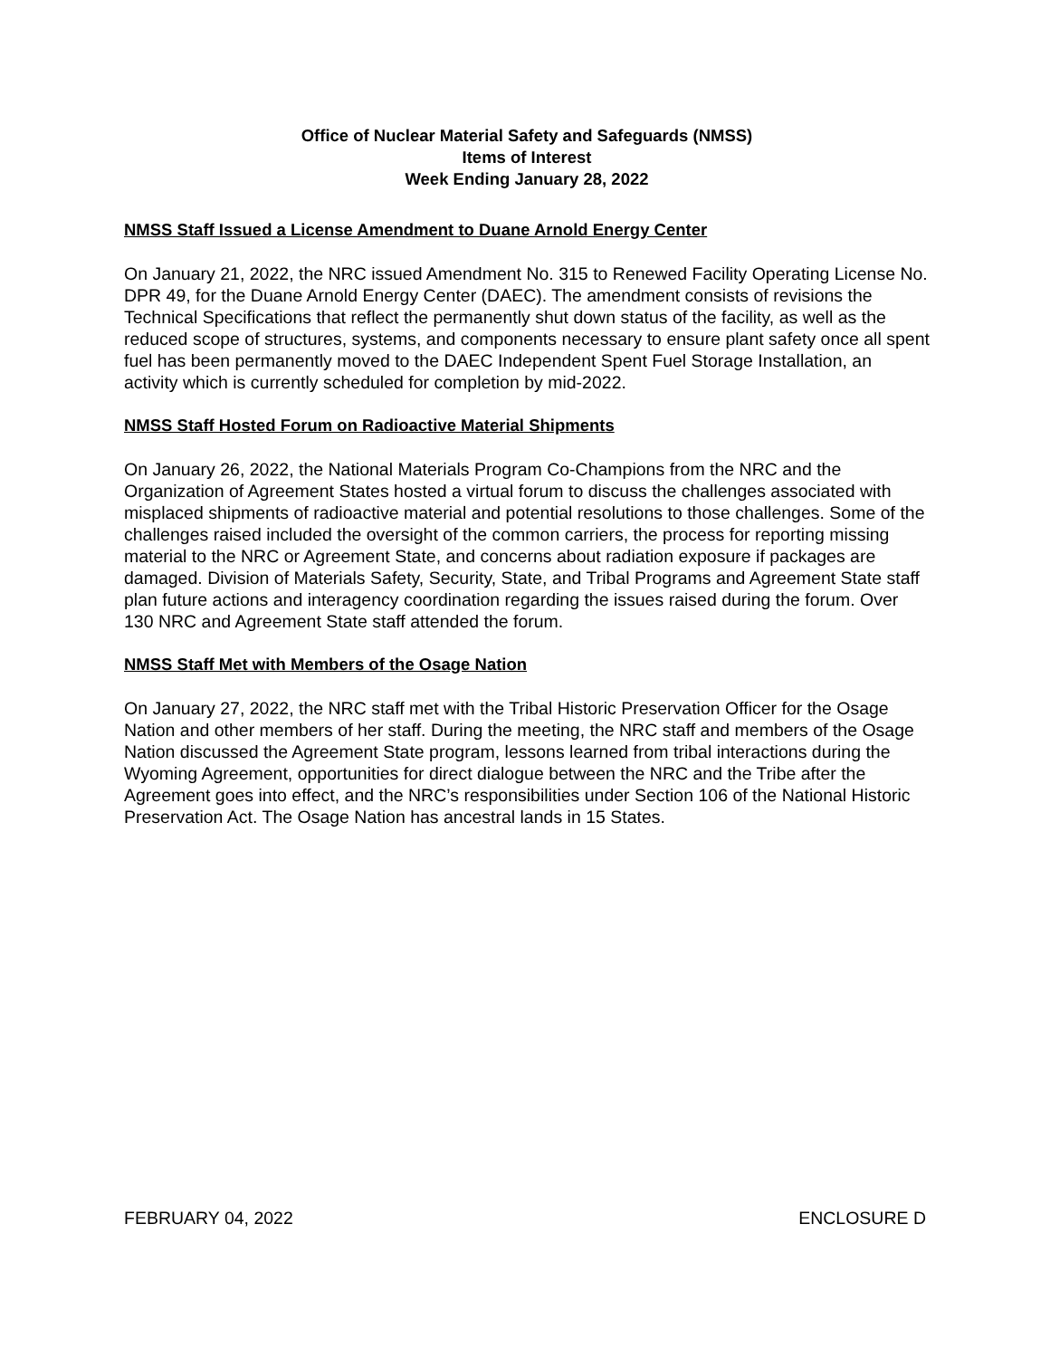Office of Nuclear Material Safety and Safeguards (NMSS)
Items of Interest
Week Ending January 28, 2022
NMSS Staff Issued a License Amendment to Duane Arnold Energy Center
On January 21, 2022, the NRC issued Amendment No. 315 to Renewed Facility Operating License No. DPR 49, for the Duane Arnold Energy Center (DAEC). The amendment consists of revisions the Technical Specifications that reflect the permanently shut down status of the facility, as well as the reduced scope of structures, systems, and components necessary to ensure plant safety once all spent fuel has been permanently moved to the DAEC Independent Spent Fuel Storage Installation, an activity which is currently scheduled for completion by mid-2022.
NMSS Staff Hosted Forum on Radioactive Material Shipments
On January 26, 2022, the National Materials Program Co-Champions from the NRC and the Organization of Agreement States hosted a virtual forum to discuss the challenges associated with misplaced shipments of radioactive material and potential resolutions to those challenges. Some of the challenges raised included the oversight of the common carriers, the process for reporting missing material to the NRC or Agreement State, and concerns about radiation exposure if packages are damaged. Division of Materials Safety, Security, State, and Tribal Programs and Agreement State staff plan future actions and interagency coordination regarding the issues raised during the forum. Over 130 NRC and Agreement State staff attended the forum.
NMSS Staff Met with Members of the Osage Nation
On January 27, 2022, the NRC staff met with the Tribal Historic Preservation Officer for the Osage Nation and other members of her staff. During the meeting, the NRC staff and members of the Osage Nation discussed the Agreement State program, lessons learned from tribal interactions during the Wyoming Agreement, opportunities for direct dialogue between the NRC and the Tribe after the Agreement goes into effect, and the NRC’s responsibilities under Section 106 of the National Historic Preservation Act. The Osage Nation has ancestral lands in 15 States.
FEBRUARY 04, 2022 ENCLOSURE D